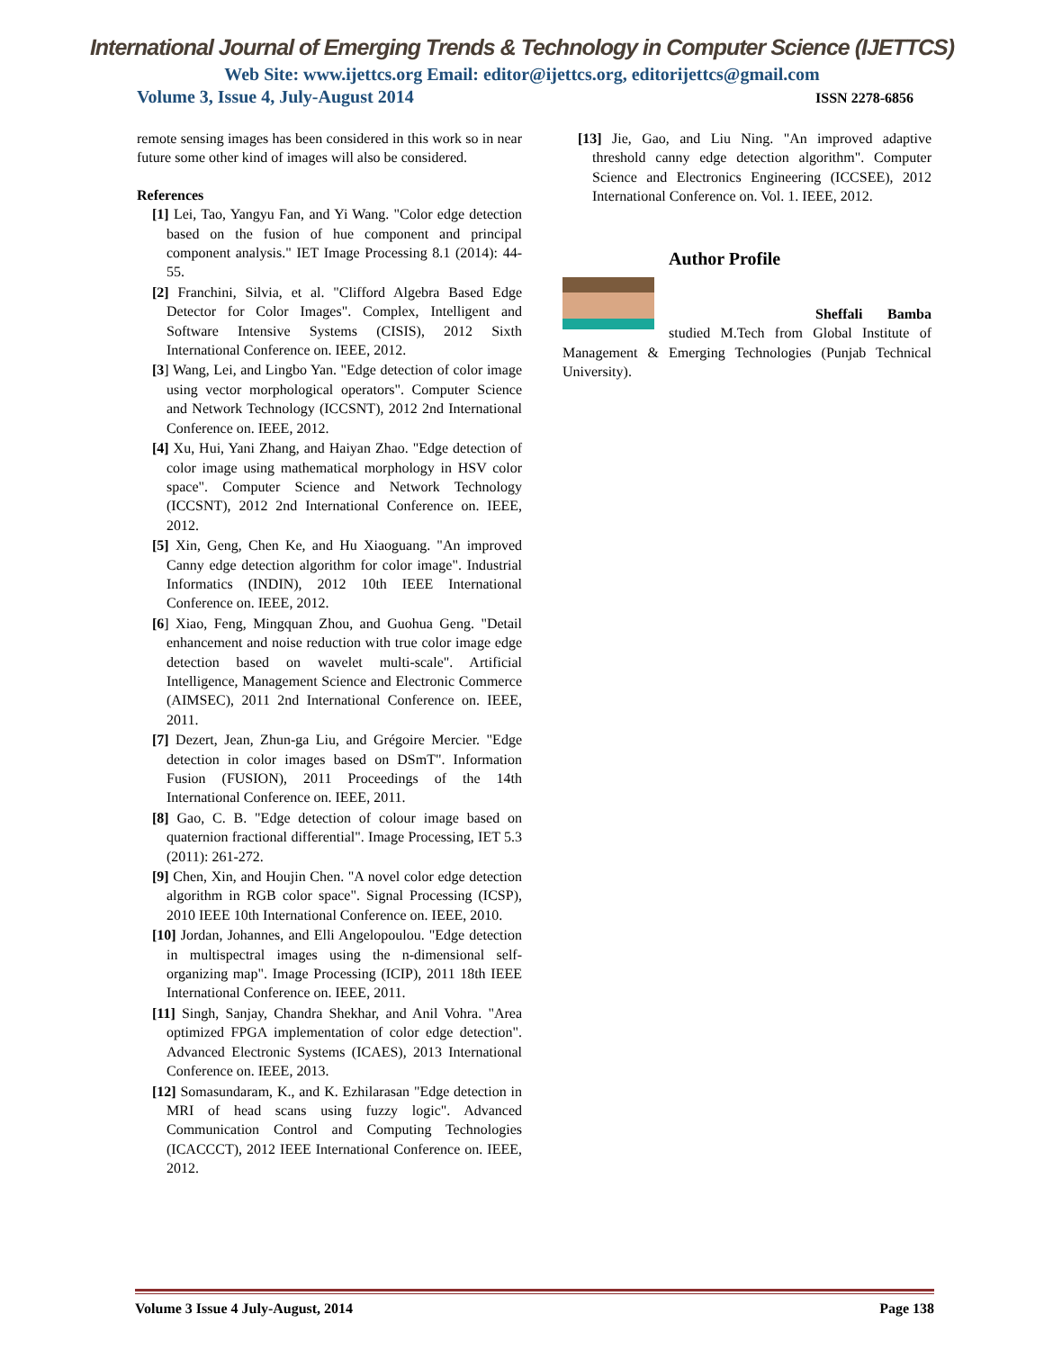International Journal of Emerging Trends & Technology in Computer Science (IJETTCS)
Web Site: www.ijettcs.org Email: editor@ijettcs.org, editorijettcs@gmail.com
Volume 3, Issue 4, July-August 2014 ISSN 2278-6856
remote sensing images has been considered in this work so in near future some other kind of images will also be considered.
References
[1] Lei, Tao, Yangyu Fan, and Yi Wang. "Color edge detection based on the fusion of hue component and principal component analysis." IET Image Processing 8.1 (2014): 44-55.
[2] Franchini, Silvia, et al. "Clifford Algebra Based Edge Detector for Color Images". Complex, Intelligent and Software Intensive Systems (CISIS), 2012 Sixth International Conference on. IEEE, 2012.
[3] Wang, Lei, and Lingbo Yan. "Edge detection of color image using vector morphological operators". Computer Science and Network Technology (ICCSNT), 2012 2nd International Conference on. IEEE, 2012.
[4] Xu, Hui, Yani Zhang, and Haiyan Zhao. "Edge detection of color image using mathematical morphology in HSV color space". Computer Science and Network Technology (ICCSNT), 2012 2nd International Conference on. IEEE, 2012.
[5] Xin, Geng, Chen Ke, and Hu Xiaoguang. "An improved Canny edge detection algorithm for color image". Industrial Informatics (INDIN), 2012 10th IEEE International Conference on. IEEE, 2012.
[6] Xiao, Feng, Mingquan Zhou, and Guohua Geng. "Detail enhancement and noise reduction with true color image edge detection based on wavelet multi-scale". Artificial Intelligence, Management Science and Electronic Commerce (AIMSEC), 2011 2nd International Conference on. IEEE, 2011.
[7] Dezert, Jean, Zhun-ga Liu, and Grégoire Mercier. "Edge detection in color images based on DSmT". Information Fusion (FUSION), 2011 Proceedings of the 14th International Conference on. IEEE, 2011.
[8] Gao, C. B. "Edge detection of colour image based on quaternion fractional differential". Image Processing, IET 5.3 (2011): 261-272.
[9] Chen, Xin, and Houjin Chen. "A novel color edge detection algorithm in RGB color space". Signal Processing (ICSP), 2010 IEEE 10th International Conference on. IEEE, 2010.
[10] Jordan, Johannes, and Elli Angelopoulou. "Edge detection in multispectral images using the n-dimensional self-organizing map". Image Processing (ICIP), 2011 18th IEEE International Conference on. IEEE, 2011.
[11] Singh, Sanjay, Chandra Shekhar, and Anil Vohra. "Area optimized FPGA implementation of color edge detection". Advanced Electronic Systems (ICAES), 2013 International Conference on. IEEE, 2013.
[12] Somasundaram, K., and K. Ezhilarasan "Edge detection in MRI of head scans using fuzzy logic". Advanced Communication Control and Computing Technologies (ICACCCT), 2012 IEEE International Conference on. IEEE, 2012.
[13] Jie, Gao, and Liu Ning. "An improved adaptive threshold canny edge detection algorithm". Computer Science and Electronics Engineering (ICCSEE), 2012 International Conference on. Vol. 1. IEEE, 2012.
Author Profile
Sheffali Bamba studied M.Tech from Global Institute of Management & Emerging Technologies (Punjab Technical University).
Volume 3 Issue 4 July-August, 2014 Page 138